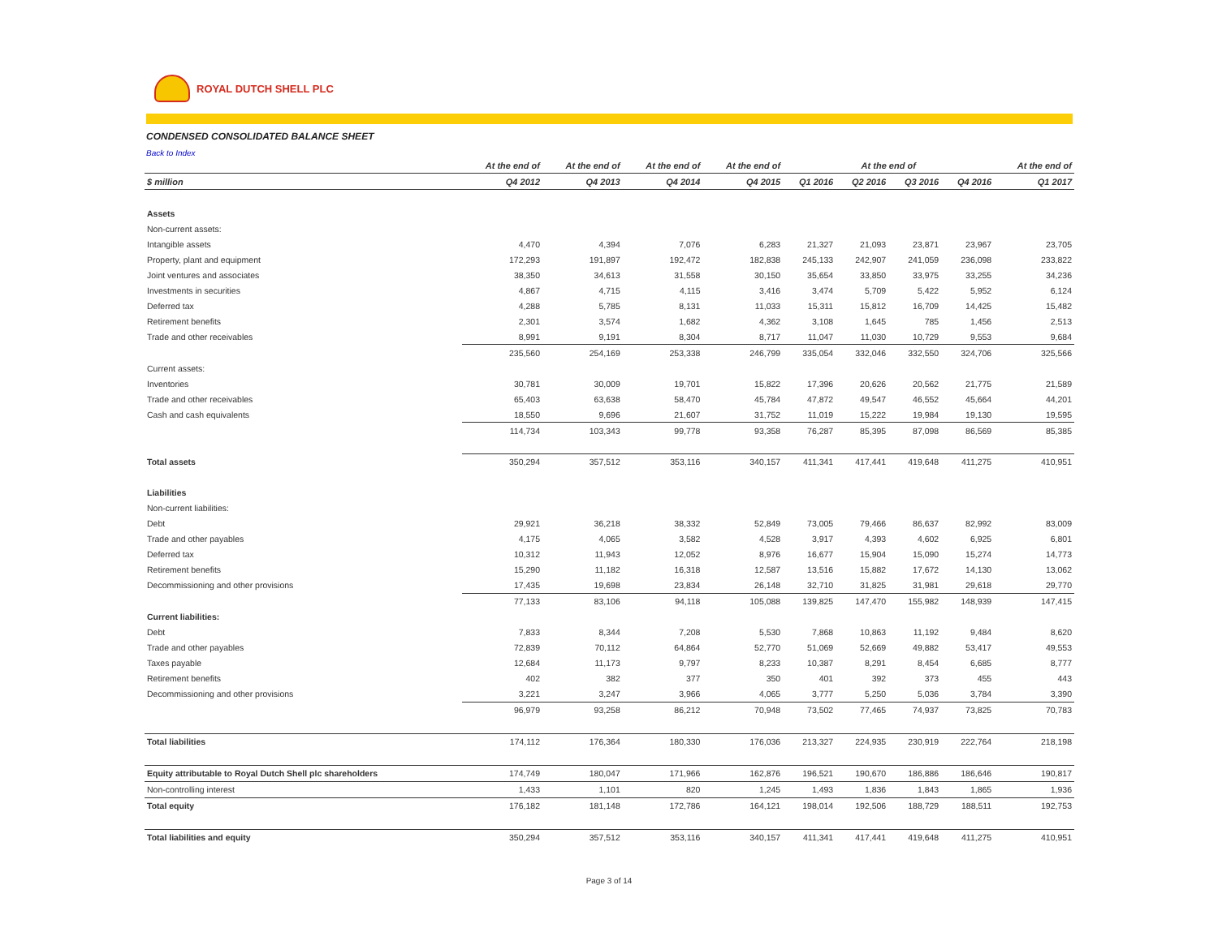ROYAL DUTCH SHELL PLC
CONDENSED CONSOLIDATED BALANCE SHEET
Back to Index
| | At the end of | At the end of | At the end of | At the end of | At the end of | | | | At the end of |
| --- | --- | --- | --- | --- | --- | --- | --- | --- | --- |
| $ million | Q4 2012 | Q4 2013 | Q4 2014 | Q4 2015 | Q1 2016 | Q2 2016 | Q3 2016 | Q4 2016 | Q1 2017 |
| Assets | | | | | | | | | |
| Non-current assets: | | | | | | | | | |
| Intangible assets | 4,470 | 4,394 | 7,076 | 6,283 | 21,327 | 21,093 | 23,871 | 23,967 | 23,705 |
| Property, plant and equipment | 172,293 | 191,897 | 192,472 | 182,838 | 245,133 | 242,907 | 241,059 | 236,098 | 233,822 |
| Joint ventures and associates | 38,350 | 34,613 | 31,558 | 30,150 | 35,654 | 33,850 | 33,975 | 33,255 | 34,236 |
| Investments in securities | 4,867 | 4,715 | 4,115 | 3,416 | 3,474 | 5,709 | 5,422 | 5,952 | 6,124 |
| Deferred tax | 4,288 | 5,785 | 8,131 | 11,033 | 15,311 | 15,812 | 16,709 | 14,425 | 15,482 |
| Retirement benefits | 2,301 | 3,574 | 1,682 | 4,362 | 3,108 | 1,645 | 785 | 1,456 | 2,513 |
| Trade and other receivables | 8,991 | 9,191 | 8,304 | 8,717 | 11,047 | 11,030 | 10,729 | 9,553 | 9,684 |
| | 235,560 | 254,169 | 253,338 | 246,799 | 335,054 | 332,046 | 332,550 | 324,706 | 325,566 |
| Current assets: | | | | | | | | | |
| Inventories | 30,781 | 30,009 | 19,701 | 15,822 | 17,396 | 20,626 | 20,562 | 21,775 | 21,589 |
| Trade and other receivables | 65,403 | 63,638 | 58,470 | 45,784 | 47,872 | 49,547 | 46,552 | 45,664 | 44,201 |
| Cash and cash equivalents | 18,550 | 9,696 | 21,607 | 31,752 | 11,019 | 15,222 | 19,984 | 19,130 | 19,595 |
| | 114,734 | 103,343 | 99,778 | 93,358 | 76,287 | 85,395 | 87,098 | 86,569 | 85,385 |
| Total assets | 350,294 | 357,512 | 353,116 | 340,157 | 411,341 | 417,441 | 419,648 | 411,275 | 410,951 |
| Liabilities | | | | | | | | | |
| Non-current liabilities: | | | | | | | | | |
| Debt | 29,921 | 36,218 | 38,332 | 52,849 | 73,005 | 79,466 | 86,637 | 82,992 | 83,009 |
| Trade and other payables | 4,175 | 4,065 | 3,582 | 4,528 | 3,917 | 4,393 | 4,602 | 6,925 | 6,801 |
| Deferred tax | 10,312 | 11,943 | 12,052 | 8,976 | 16,677 | 15,904 | 15,090 | 15,274 | 14,773 |
| Retirement benefits | 15,290 | 11,182 | 16,318 | 12,587 | 13,516 | 15,882 | 17,672 | 14,130 | 13,062 |
| Decommissioning and other provisions | 17,435 | 19,698 | 23,834 | 26,148 | 32,710 | 31,825 | 31,981 | 29,618 | 29,770 |
| | 77,133 | 83,106 | 94,118 | 105,088 | 139,825 | 147,470 | 155,982 | 148,939 | 147,415 |
| Current liabilities: | | | | | | | | | |
| Debt | 7,833 | 8,344 | 7,208 | 5,530 | 7,868 | 10,863 | 11,192 | 9,484 | 8,620 |
| Trade and other payables | 72,839 | 70,112 | 64,864 | 52,770 | 51,069 | 52,669 | 49,882 | 53,417 | 49,553 |
| Taxes payable | 12,684 | 11,173 | 9,797 | 8,233 | 10,387 | 8,291 | 8,454 | 6,685 | 8,777 |
| Retirement benefits | 402 | 382 | 377 | 350 | 401 | 392 | 373 | 455 | 443 |
| Decommissioning and other provisions | 3,221 | 3,247 | 3,966 | 4,065 | 3,777 | 5,250 | 5,036 | 3,784 | 3,390 |
| | 96,979 | 93,258 | 86,212 | 70,948 | 73,502 | 77,465 | 74,937 | 73,825 | 70,783 |
| Total liabilities | 174,112 | 176,364 | 180,330 | 176,036 | 213,327 | 224,935 | 230,919 | 222,764 | 218,198 |
| Equity attributable to Royal Dutch Shell plc shareholders | 174,749 | 180,047 | 171,966 | 162,876 | 196,521 | 190,670 | 186,886 | 186,646 | 190,817 |
| Non-controlling interest | 1,433 | 1,101 | 820 | 1,245 | 1,493 | 1,836 | 1,843 | 1,865 | 1,936 |
| Total equity | 176,182 | 181,148 | 172,786 | 164,121 | 198,014 | 192,506 | 188,729 | 188,511 | 192,753 |
| Total liabilities and equity | 350,294 | 357,512 | 353,116 | 340,157 | 411,341 | 417,441 | 419,648 | 411,275 | 410,951 |
Page 3 of 14